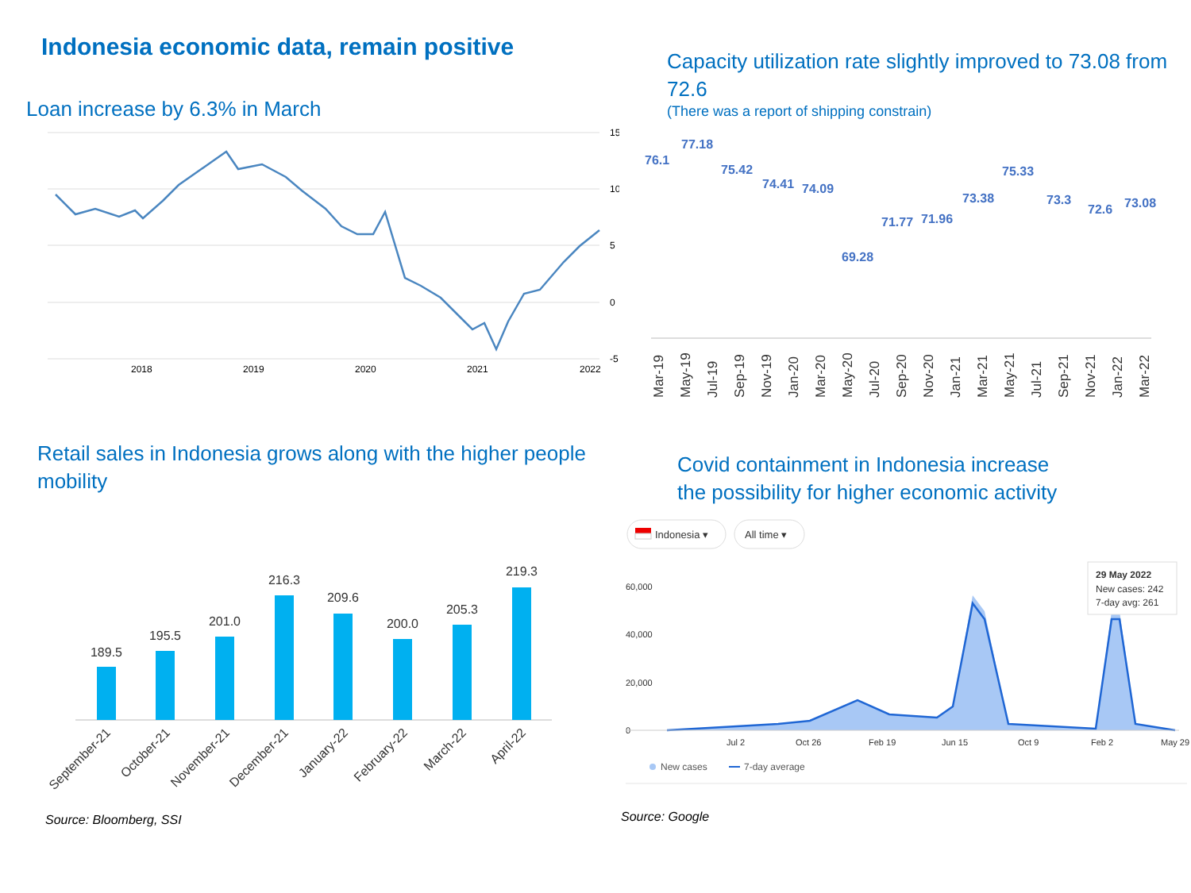Indonesia economic data, remain positive
Loan increase by 6.3% in March
15
10
5
0
-5
2018
2019
2020
2021
2022
Capacity utilization rate slightly improved to 73.08 from 72.6
(There was a report of shipping constrain)
76.1
77.18
75.42
74.41
74.09
69.28
71.77
71.96
73.38
75.33
73.3
72.6
73.08
Mar-19
May-19
Jul-19
Sep-19
Nov-19
Jan-20
Mar-20
May-20
Jul-20
Sep-20
Nov-20
Jan-21
Mar-21
May-21
Jul-21
Sep-21
Nov-21
Jan-22
Mar-22
Retail sales in Indonesia grows along with the higher people mobility
189.5
195.5
201.0
216.3
209.6
200.0
205.3
219.3
September-21
October-21
November-21
December-21
January-22
February-22
March-22
April-22
Source: Bloomberg, SSI
Covid containment in Indonesia increase
the possibility for higher economic activity
Indonesia ▾
All time ▾
60,000
40,000
20,000
0
Jul 2
Oct 26
Feb 19
Jun 15
Oct 9
Feb 2
May 29
29 May 2022
New cases: 242
7-day avg: 261
New cases
7-day average
Source: Google